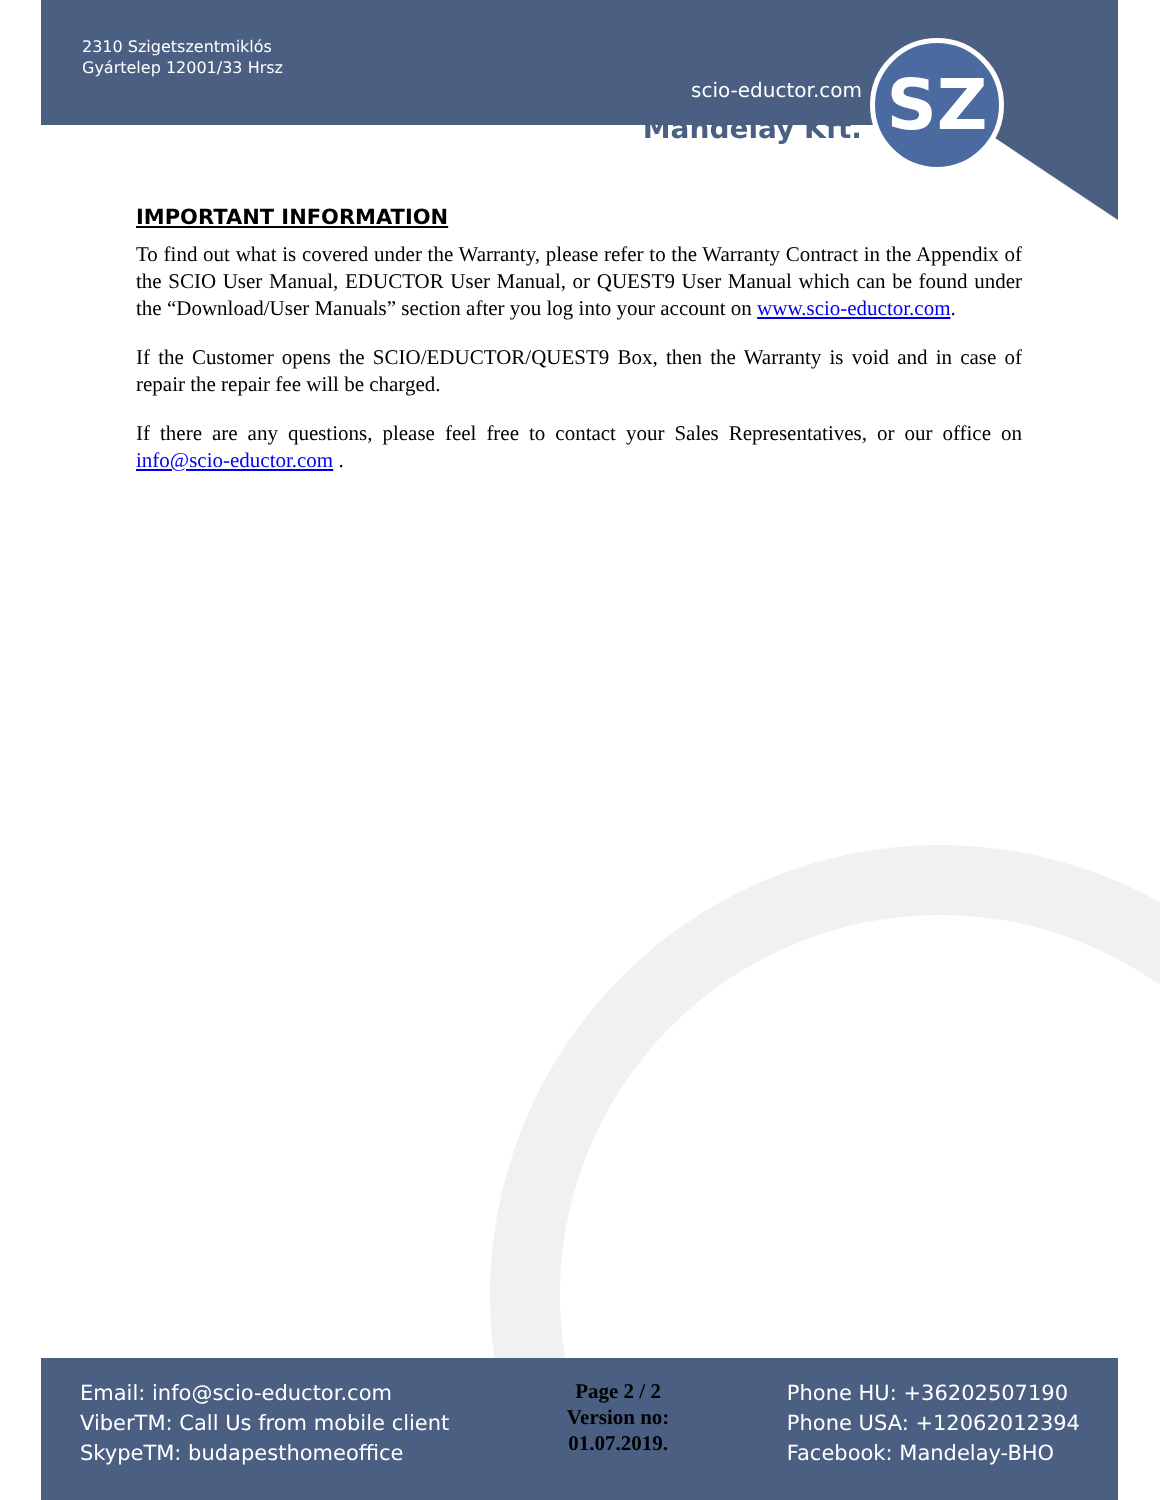SZ
2310 Szigetszentmiklós
Gyártelep 12001/33 Hrsz
scio-eductor.com
Mandelay Kft.
IMPORTANT INFORMATION
To find out what is covered under the Warranty, please refer to the Warranty Contract in the Appendix of the SCIO User Manual, EDUCTOR User Manual, or QUEST9 User Manual which can be found under the “Download/User Manuals” section after you log into your account on www.scio-eductor.com.
If the Customer opens the SCIO/EDUCTOR/QUEST9 Box, then the Warranty is void and in case of repair the repair fee will be charged.
If there are any questions, please feel free to contact your Sales Representatives, or our office on info@scio-eductor.com .
Email: info@scio-eductor.com
ViberTM: Call Us from mobile client
SkypeTM: budapesthomeoffice
Page 2 / 2
Version no:
01.07.2019.
Phone HU: +36202507190
Phone USA: +12062012394
Facebook: Mandelay-BHO